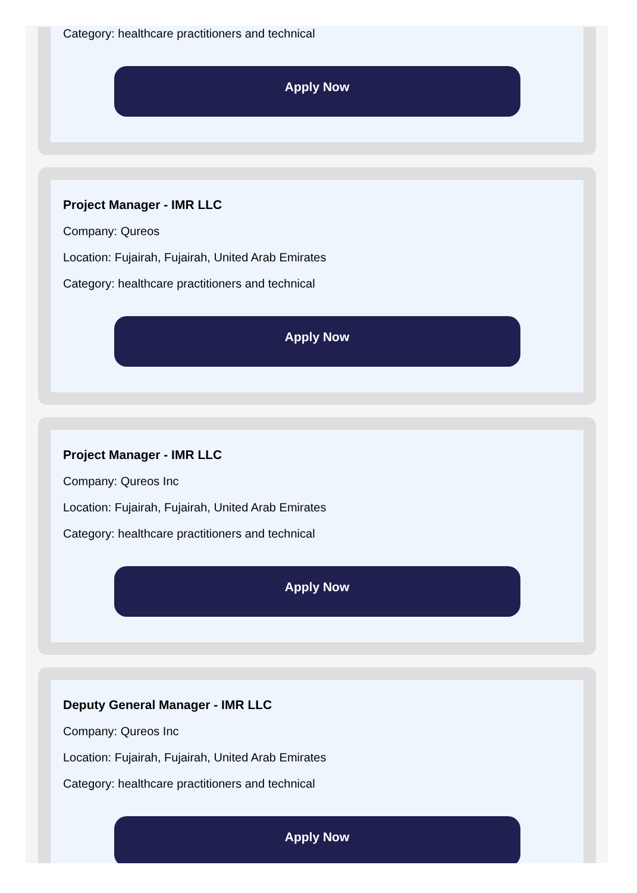Category: healthcare practitioners and technical
Apply Now
Project Manager - IMR LLC
Company: Qureos
Location: Fujairah, Fujairah, United Arab Emirates
Category: healthcare practitioners and technical
Apply Now
Project Manager - IMR LLC
Company: Qureos Inc
Location: Fujairah, Fujairah, United Arab Emirates
Category: healthcare practitioners and technical
Apply Now
Deputy General Manager - IMR LLC
Company: Qureos Inc
Location: Fujairah, Fujairah, United Arab Emirates
Category: healthcare practitioners and technical
Apply Now